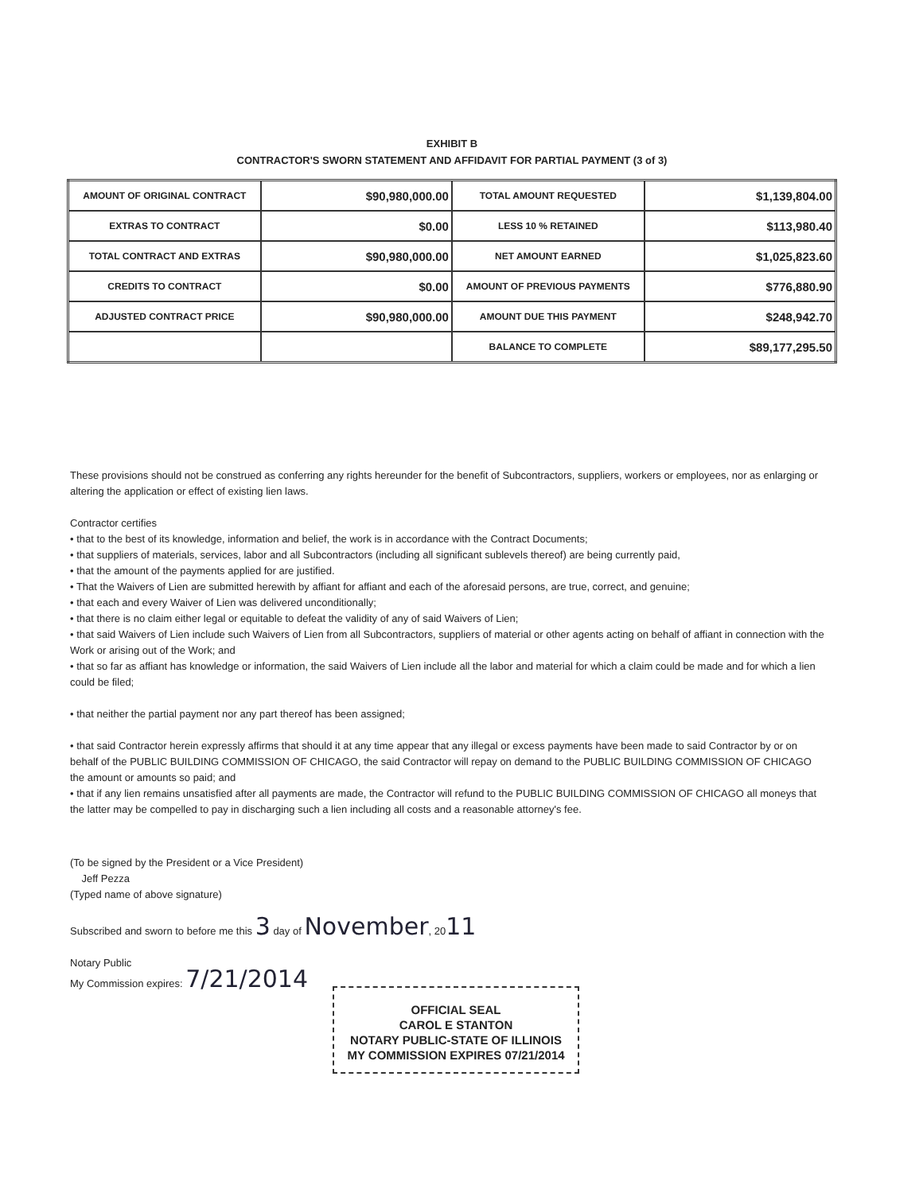EXHIBIT B
CONTRACTOR'S SWORN STATEMENT AND AFFIDAVIT FOR PARTIAL PAYMENT (3 of 3)
| AMOUNT OF ORIGINAL CONTRACT | $90,980,000.00 | TOTAL AMOUNT REQUESTED | $1,139,804.00 |
| EXTRAS TO CONTRACT | $0.00 | LESS 10 % RETAINED | $113,980.40 |
| TOTAL CONTRACT AND EXTRAS | $90,980,000.00 | NET AMOUNT EARNED | $1,025,823.60 |
| CREDITS TO CONTRACT | $0.00 | AMOUNT OF PREVIOUS PAYMENTS | $776,880.90 |
| ADJUSTED CONTRACT PRICE | $90,980,000.00 | AMOUNT DUE THIS PAYMENT | $248,942.70 |
| | | BALANCE TO COMPLETE | $89,177,295.50 |
These provisions should not be construed as conferring any rights hereunder for the benefit of Subcontractors, suppliers, workers or employees, nor as enlarging or altering the application or effect of existing lien laws.
Contractor certifies
• that to the best of its knowledge, information and belief, the work is in accordance with the Contract Documents;
• that suppliers of materials, services, labor and all Subcontractors (including all significant sublevels thereof) are being currently paid,
• that the amount of the payments applied for are justified.
• That the Waivers of Lien are submitted herewith by affiant for affiant and each of the aforesaid persons, are true, correct, and genuine;
• that each and every Waiver of Lien was delivered unconditionally;
• that there is no claim either legal or equitable to defeat the validity of any of said Waivers of Lien;
• that said Waivers of Lien include such Waivers of Lien from all Subcontractors, suppliers of material or other agents acting on behalf of affiant in connection with the Work or arising out of the Work; and
• that so far as affiant has knowledge or information, the said Waivers of Lien include all the labor and material for which a claim could be made and for which a lien could be filed;
• that neither the partial payment nor any part thereof has been assigned;
• that said Contractor herein expressly affirms that should it at any time appear that any illegal or excess payments have been made to said Contractor by or on behalf of the PUBLIC BUILDING COMMISSION OF CHICAGO, the said Contractor will repay on demand to the PUBLIC BUILDING COMMISSION OF CHICAGO the amount or amounts so paid; and
• that if any lien remains unsatisfied after all payments are made, the Contractor will refund to the PUBLIC BUILDING COMMISSION OF CHICAGO all moneys that the latter may be compelled to pay in discharging such a lien including all costs and a reasonable attorney's fee.
(To be signed by the President or a Vice President)
Jeff Pezza
(Typed name of above signature)
Subscribed and sworn to before me this 3 day of November, 2011
Notary Public
My Commission expires: 7/21/2014
OFFICIAL SEAL
CAROL E STANTON
NOTARY PUBLIC-STATE OF ILLINOIS
MY COMMISSION EXPIRES 07/21/2014